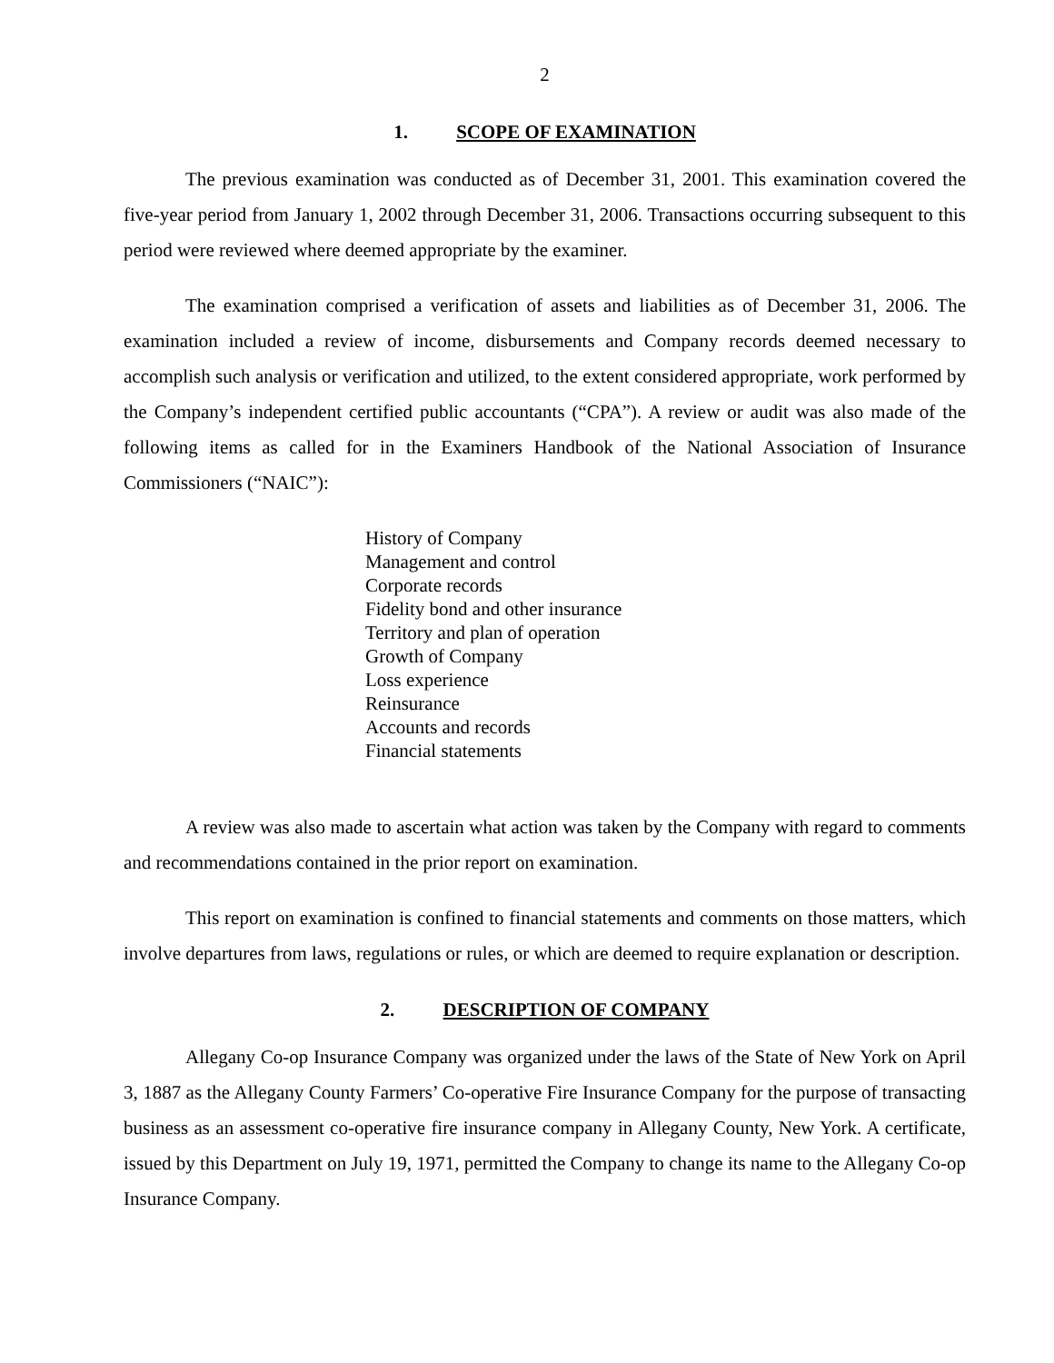2
1. SCOPE OF EXAMINATION
The previous examination was conducted as of December 31, 2001. This examination covered the five-year period from January 1, 2002 through December 31, 2006. Transactions occurring subsequent to this period were reviewed where deemed appropriate by the examiner.
The examination comprised a verification of assets and liabilities as of December 31, 2006. The examination included a review of income, disbursements and Company records deemed necessary to accomplish such analysis or verification and utilized, to the extent considered appropriate, work performed by the Company’s independent certified public accountants (“CPA”). A review or audit was also made of the following items as called for in the Examiners Handbook of the National Association of Insurance Commissioners (“NAIC”):
History of Company
Management and control
Corporate records
Fidelity bond and other insurance
Territory and plan of operation
Growth of Company
Loss experience
Reinsurance
Accounts and records
Financial statements
A review was also made to ascertain what action was taken by the Company with regard to comments and recommendations contained in the prior report on examination.
This report on examination is confined to financial statements and comments on those matters, which involve departures from laws, regulations or rules, or which are deemed to require explanation or description.
2. DESCRIPTION OF COMPANY
Allegany Co-op Insurance Company was organized under the laws of the State of New York on April 3, 1887 as the Allegany County Farmers’ Co-operative Fire Insurance Company for the purpose of transacting business as an assessment co-operative fire insurance company in Allegany County, New York. A certificate, issued by this Department on July 19, 1971, permitted the Company to change its name to the Allegany Co-op Insurance Company.